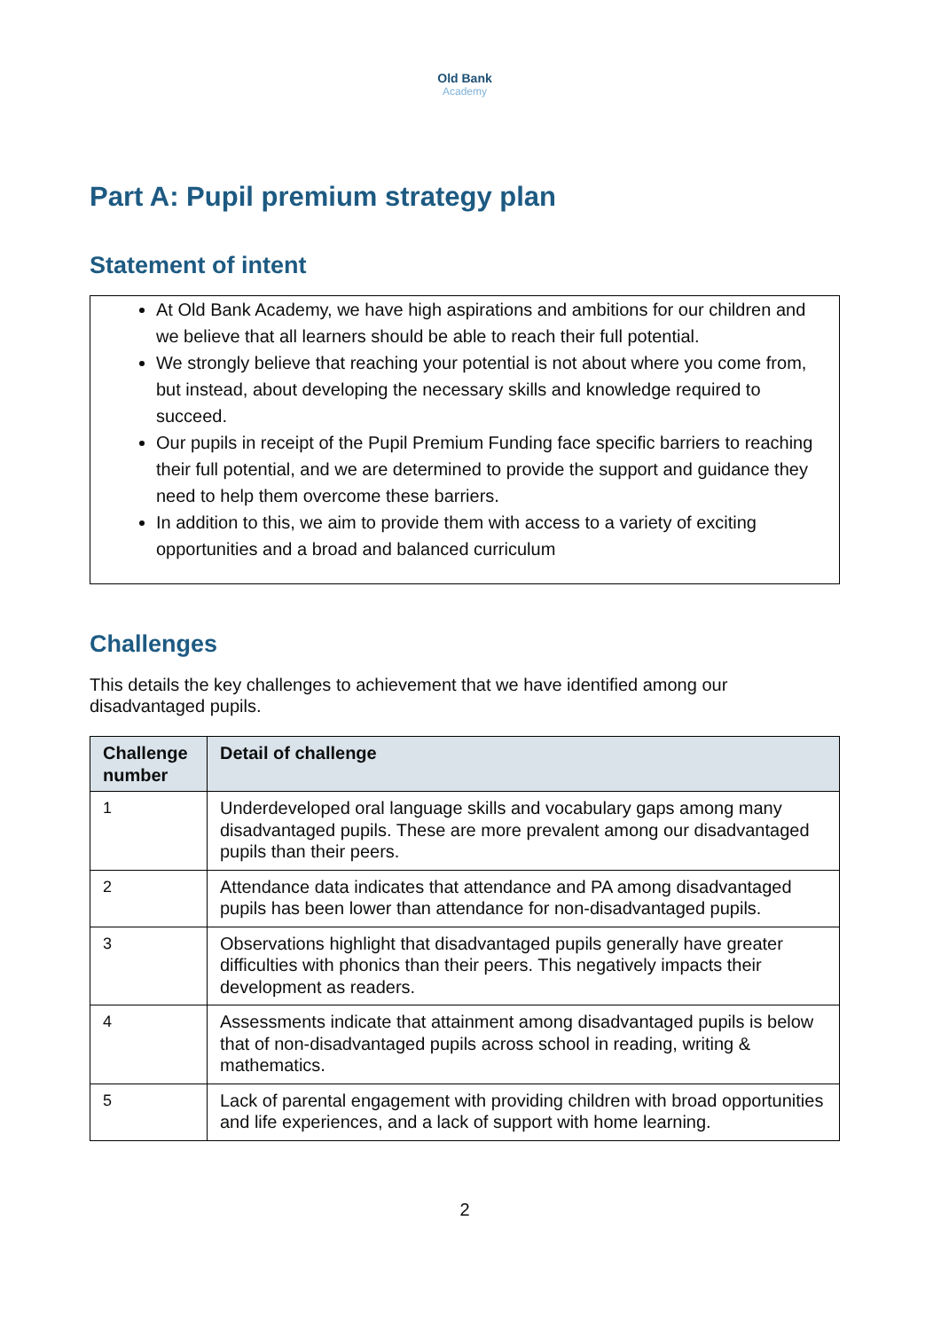Old Bank
Academy
Part A: Pupil premium strategy plan
Statement of intent
At Old Bank Academy, we have high aspirations and ambitions for our children and we believe that all learners should be able to reach their full potential.
We strongly believe that reaching your potential is not about where you come from, but instead, about developing the necessary skills and knowledge required to succeed.
Our pupils in receipt of the Pupil Premium Funding face specific barriers to reaching their full potential, and we are determined to provide the support and guidance they need to help them overcome these barriers.
In addition to this, we aim to provide them with access to a variety of exciting opportunities and a broad and balanced curriculum
Challenges
This details the key challenges to achievement that we have identified among our disadvantaged pupils.
| Challenge number | Detail of challenge |
| --- | --- |
| 1 | Underdeveloped oral language skills and vocabulary gaps among many disadvantaged pupils. These are more prevalent among our disadvantaged pupils than their peers. |
| 2 | Attendance data indicates that attendance and PA among disadvantaged pupils has been lower than attendance for non-disadvantaged pupils. |
| 3 | Observations highlight that disadvantaged pupils generally have greater difficulties with phonics than their peers. This negatively impacts their development as readers. |
| 4 | Assessments indicate that attainment among disadvantaged pupils is below that of non-disadvantaged pupils across school in reading, writing & mathematics. |
| 5 | Lack of parental engagement with providing children with broad opportunities and life experiences, and a lack of support with home learning. |
2